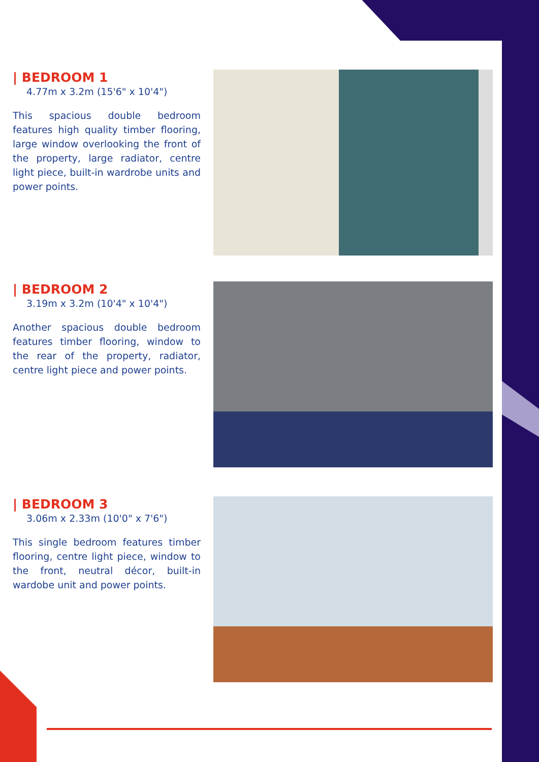| BEDROOM 1
4.77m x 3.2m (15'6" x 10'4")
This spacious double bedroom features high quality timber flooring, large window overlooking the front of the property, large radiator, centre light piece, built-in wardrobe units and power points.
| BEDROOM 2
3.19m x 3.2m (10'4" x 10'4")
Another spacious double bedroom features timber flooring, window to the rear of the property, radiator, centre light piece and power points.
| BEDROOM 3
3.06m x 2.33m (10'0" x 7'6")
This single bedroom features timber flooring, centre light piece, window to the front, neutral décor, built-in wardobe unit and power points.